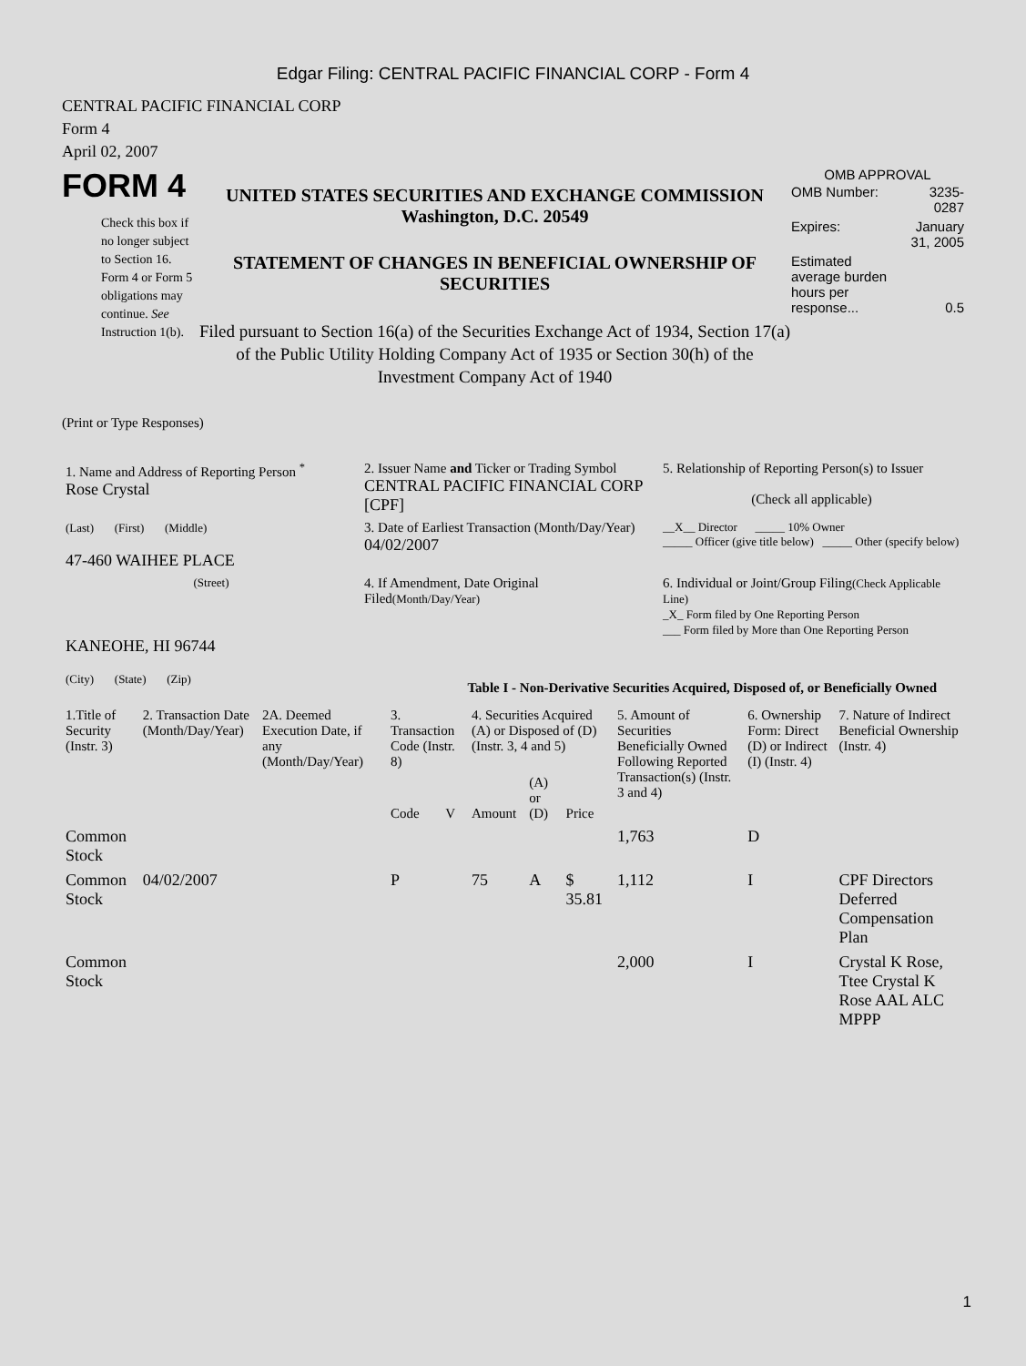Edgar Filing: CENTRAL PACIFIC FINANCIAL CORP - Form 4
CENTRAL PACIFIC FINANCIAL CORP
Form 4
April 02, 2007
FORM 4
Check this box if no longer subject to Section 16. Form 4 or Form 5 obligations may continue. See Instruction 1(b).
UNITED STATES SECURITIES AND EXCHANGE COMMISSION
Washington, D.C. 20549
STATEMENT OF CHANGES IN BENEFICIAL OWNERSHIP OF SECURITIES
Filed pursuant to Section 16(a) of the Securities Exchange Act of 1934, Section 17(a) of the Public Utility Holding Company Act of 1935 or Section 30(h) of the Investment Company Act of 1940
OMB APPROVAL
| OMB Number: | 3235-0287 |
| Expires: | January 31, 2005 |
| Estimated average burden hours per response... | 0.5 |
(Print or Type Responses)
| 1. Name and Address of Reporting Person <sup>*</sup> Rose Crystal | 2. Issuer Name and Ticker or Trading Symbol CENTRAL PACIFIC FINANCIAL CORP [CPF] | 5. Relationship of Reporting Person(s) to Issuer (Check all applicable) |
| (Last) (First) (Middle) 47-460 WAIHEE PLACE | 3. Date of Earliest Transaction (Month/Day/Year) 04/02/2007 | __X__ Director _____ 10% Owner _____ Officer (give title below) _____ Other (specify below) |
| (Street) KANEOHE, HI 96744 (City) (State) (Zip) | 4. If Amendment, Date Original Filed (Month/Day/Year) | 6. Individual or Joint/Group Filing (Check Applicable Line) _X_ Form filed by One Reporting Person ___ Form filed by More than One Reporting Person |
Table I - Non-Derivative Securities Acquired, Disposed of, or Beneficially Owned
| 1.Title of Security (Instr. 3) | 2. Transaction Date (Month/Day/Year) | 2A. Deemed Execution Date, if any (Month/Day/Year) | 3. Transaction Code (Instr. 8) | | 4. Securities Acquired (A) or Disposed of (D) (Instr. 3, 4 and 5) | | | 5. Amount of Securities Beneficially Owned Following Reported Transaction(s) (Instr. 3 and 4) | 6. Ownership Form: Direct (D) or Indirect (I) (Instr. 4) | 7. Nature of Indirect Beneficial Ownership (Instr. 4) |
| --- | --- | --- | --- | --- | --- | --- | --- | --- | --- | --- |
| | | | Code | V | Amount | (A) or (D) | Price | | | |
| Common Stock | | | | | | | | 1,763 | D | |
| Common Stock | 04/02/2007 | | P | | 75 | A | $ 35.81 | 1,112 | I | CPF Directors Deferred Compensation Plan |
| Common Stock | | | | | | | | 2,000 | I | Crystal K Rose, Ttee Crystal K Rose AAL ALC MPPP |
1